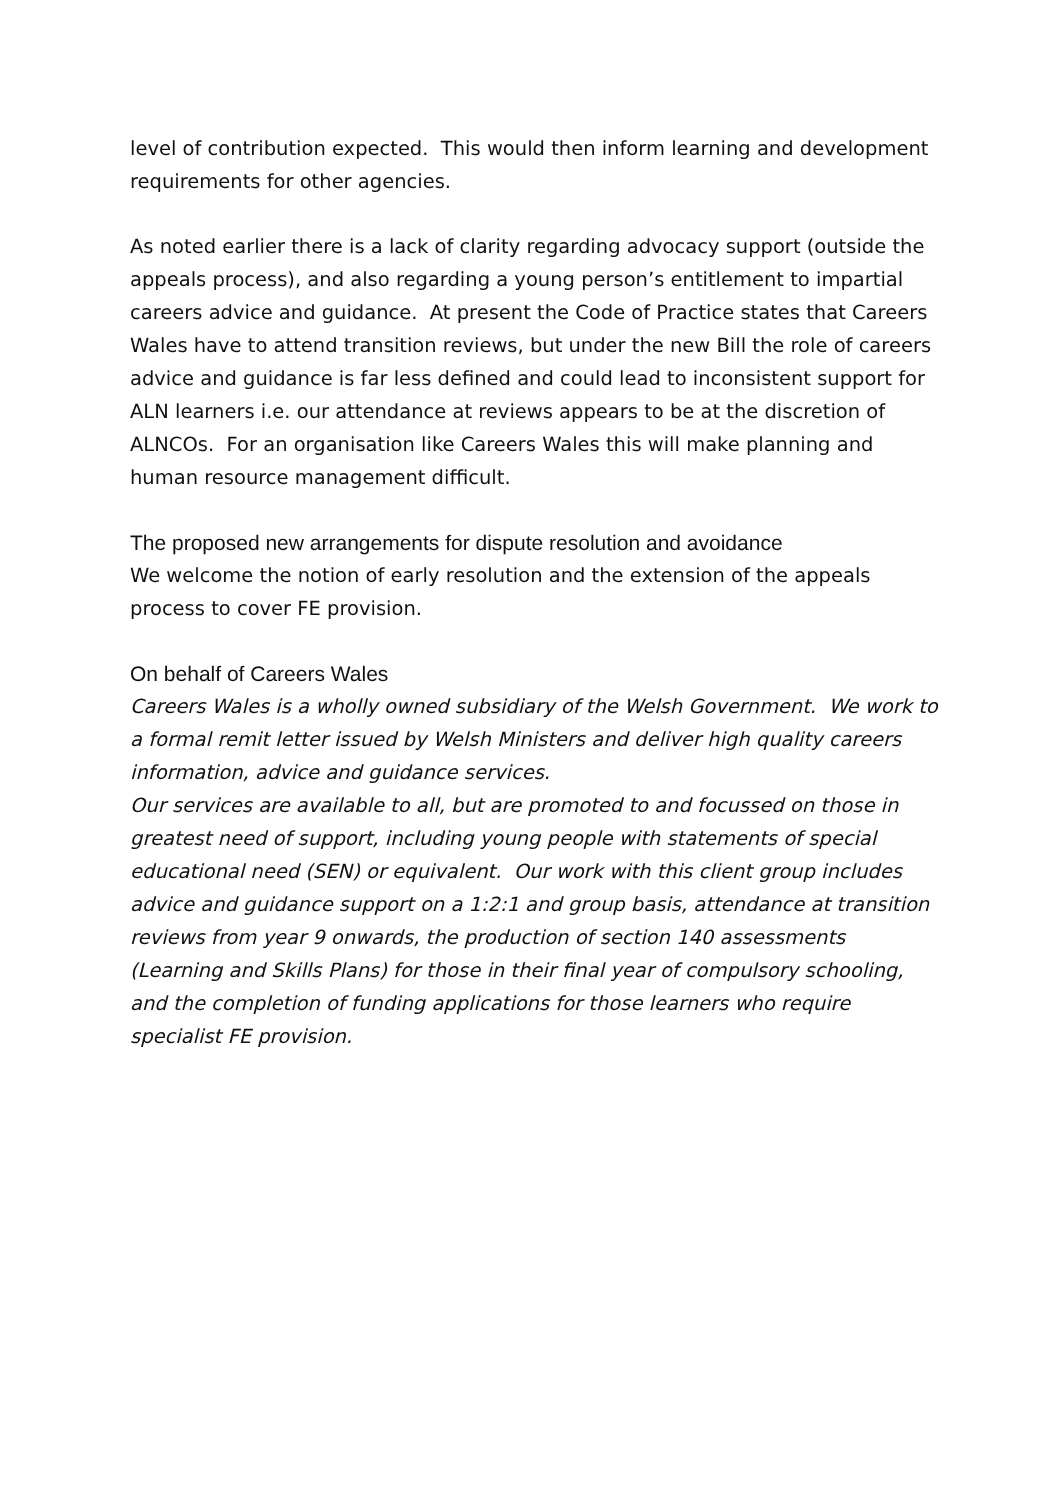level of contribution expected. This would then inform learning and development requirements for other agencies.
As noted earlier there is a lack of clarity regarding advocacy support (outside the appeals process), and also regarding a young person’s entitlement to impartial careers advice and guidance. At present the Code of Practice states that Careers Wales have to attend transition reviews, but under the new Bill the role of careers advice and guidance is far less defined and could lead to inconsistent support for ALN learners i.e. our attendance at reviews appears to be at the discretion of ALNCOs. For an organisation like Careers Wales this will make planning and human resource management difficult.
The proposed new arrangements for dispute resolution and avoidance
We welcome the notion of early resolution and the extension of the appeals process to cover FE provision.
On behalf of Careers Wales
Careers Wales is a wholly owned subsidiary of the Welsh Government. We work to a formal remit letter issued by Welsh Ministers and deliver high quality careers information, advice and guidance services.
Our services are available to all, but are promoted to and focussed on those in greatest need of support, including young people with statements of special educational need (SEN) or equivalent. Our work with this client group includes advice and guidance support on a 1:2:1 and group basis, attendance at transition reviews from year 9 onwards, the production of section 140 assessments (Learning and Skills Plans) for those in their final year of compulsory schooling, and the completion of funding applications for those learners who require specialist FE provision.